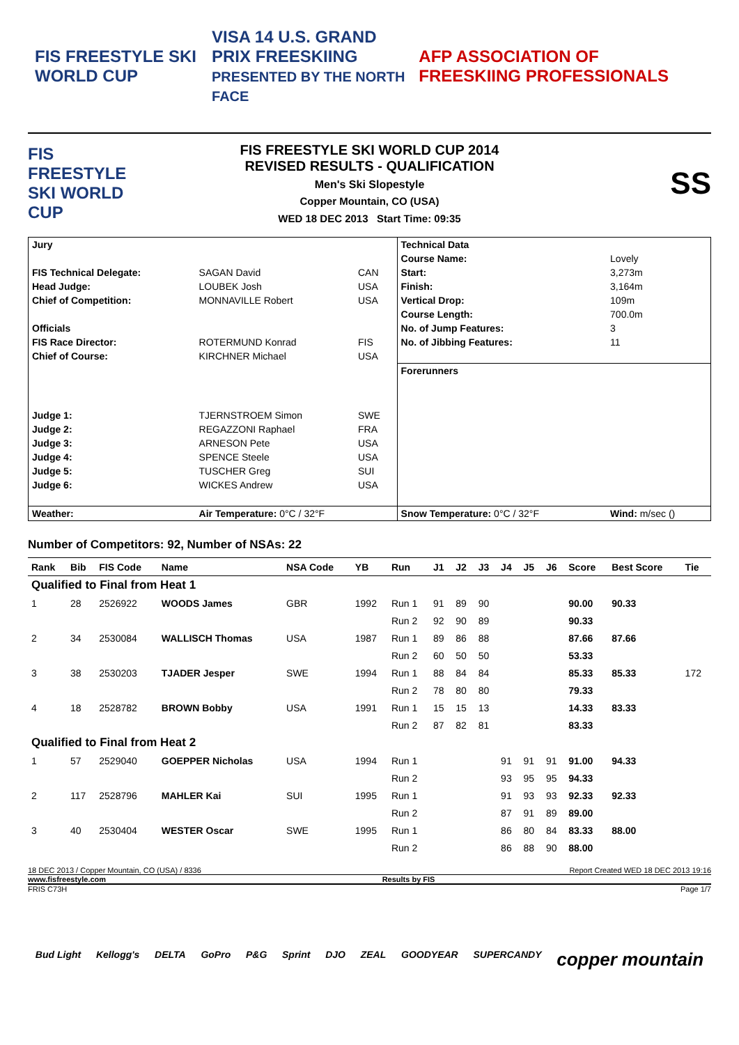FIS FREESTYLE SKI WORLD CUP VISA 14 U.S. GRAND PRIX FREESKIING
PRESENTED BY THE NORTH FACE AFP ASSOCIATION OF FREESKIING PROFESSIONALS
FIS FREESTYLE SKI WORLD CUP
FIS FREESTYLE SKI WORLD CUP 2014
REVISED RESULTS - QUALIFICATION
Men's Ski Slopestyle
Copper Mountain, CO (USA)
WED 18 DEC 2013 Start Time: 09:35
SS
| Jury | | | Technical Data | | |
| | | | Course Name: | Lovely | |
| FIS Technical Delegate: | SAGAN David | CAN | Start: | 3,273m | |
| Head Judge: | LOUBEK Josh | USA | Finish: | 3,164m | |
| Chief of Competition: | MONNAVILLE Robert | USA | Vertical Drop: | 109m | |
| | | | Course Length: | 700.0m | |
| Officials | | | No. of Jump Features: | 3 | |
| FIS Race Director: | ROTERMUND Konrad | FIS | No. of Jibbing Features: | 11 | |
| Chief of Course: | KIRCHNER Michael | USA | | | |
| | | | Forerunners | | |
| Judge 1: | TJERNSTROEM Simon | SWE | | | |
| Judge 2: | REGAZZONI Raphael | FRA | | | |
| Judge 3: | ARNESON Pete | USA | | | |
| Judge 4: | SPENCE Steele | USA | | | |
| Judge 5: | TUSCHER Greg | SUI | | | |
| Judge 6: | WICKES Andrew | USA | | | |
| Weather: | Air Temperature: 0°C / 32°F | | Snow Temperature: 0°C / 32°F | | Wind: m/sec () |
Number of Competitors: 92, Number of NSAs: 22
| Rank | Bib | FIS Code | Name | NSA Code | YB | Run | J1 | J2 | J3 | J4 | J5 | J6 | Score | Best Score | Tie |
| --- | --- | --- | --- | --- | --- | --- | --- | --- | --- | --- | --- | --- | --- | --- | --- |
| Qualified to Final from Heat 1 | | | | | | | | | | | | | | | |
| 1 | 28 | 2526922 | WOODS James | GBR | 1992 | Run 1 | 91 | 89 | 90 | | | | 90.00 | 90.33 | |
| | | | | | | Run 2 | 92 | 90 | 89 | | | | 90.33 | | |
| 2 | 34 | 2530084 | WALLISCH Thomas | USA | 1987 | Run 1 | 89 | 86 | 88 | | | | 87.66 | 87.66 | |
| | | | | | | Run 2 | 60 | 50 | 50 | | | | 53.33 | | |
| 3 | 38 | 2530203 | TJADER Jesper | SWE | 1994 | Run 1 | 88 | 84 | 84 | | | | 85.33 | 85.33 | 172 |
| | | | | | | Run 2 | 78 | 80 | 80 | | | | 79.33 | | |
| 4 | 18 | 2528782 | BROWN Bobby | USA | 1991 | Run 1 | 15 | 15 | 13 | | | | 14.33 | 83.33 | |
| | | | | | | Run 2 | 87 | 82 | 81 | | | | 83.33 | | |
| Qualified to Final from Heat 2 | | | | | | | | | | | | | | | |
| 1 | 57 | 2529040 | GOEPPER Nicholas | USA | 1994 | Run 1 | | | | 91 | 91 | 91 | 91.00 | 94.33 | |
| | | | | | | Run 2 | | | | 93 | 95 | 95 | 94.33 | | |
| 2 | 117 | 2528796 | MAHLER Kai | SUI | 1995 | Run 1 | | | | 91 | 93 | 93 | 92.33 | 92.33 | |
| | | | | | | Run 2 | | | | 87 | 91 | 89 | 89.00 | | |
| 3 | 40 | 2530404 | WESTER Oscar | SWE | 1995 | Run 1 | | | | 86 | 80 | 84 | 83.33 | 88.00 | |
| | | | | | | Run 2 | | | | 86 | 88 | 90 | 88.00 | | |
18 DEC 2013 / Copper Mountain, CO (USA) / 8336 Report Created WED 18 DEC 2013 19:16
www.fisfreestyle.com Results by FIS
FRIS C73H Page 1/7
Bud Light Kellogg's DELTA GoPro P&G Sprint DJO ZEAL GOODYEAR SUPERCANDY copper mountain